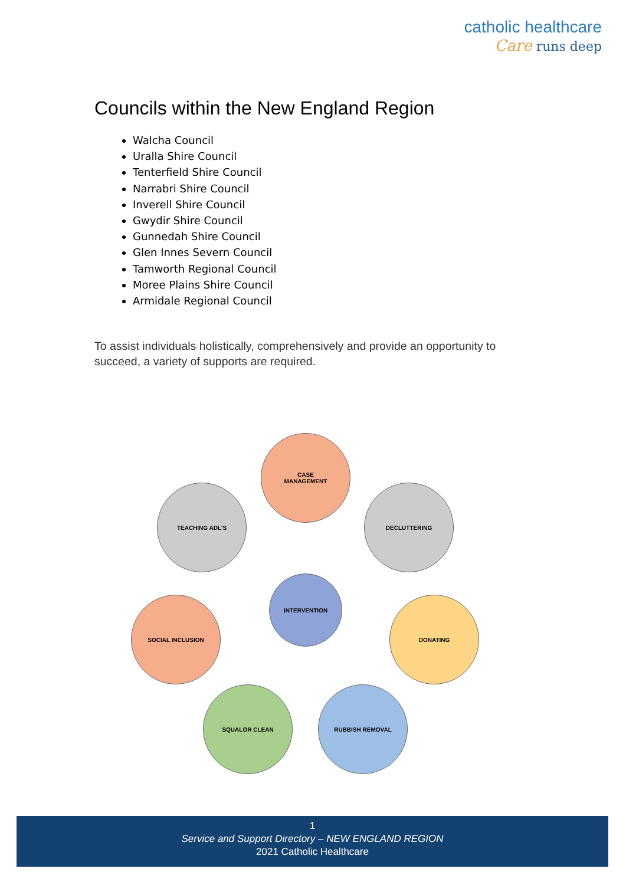catholic healthcare
Care runs deep
Councils within the New England Region
Walcha Council
Uralla Shire Council
Tenterfield Shire Council
Narrabri Shire Council
Inverell Shire Council
Gwydir Shire Council
Gunnedah Shire Council
Glen Innes Severn Council
Tamworth Regional Council
Moree Plains Shire Council
Armidale Regional Council
To assist individuals holistically, comprehensively and provide an opportunity to succeed, a variety of supports are required.
CASE
MANAGEMENT
TEACHING ADL'S DECLUTTERING
INTERVENTION
SOCIAL INCLUSION DONATING
SQUALOR CLEAN RUBBISH REMOVAL
1
Service and Support Directory – NEW ENGLAND REGION
2021 Catholic Healthcare